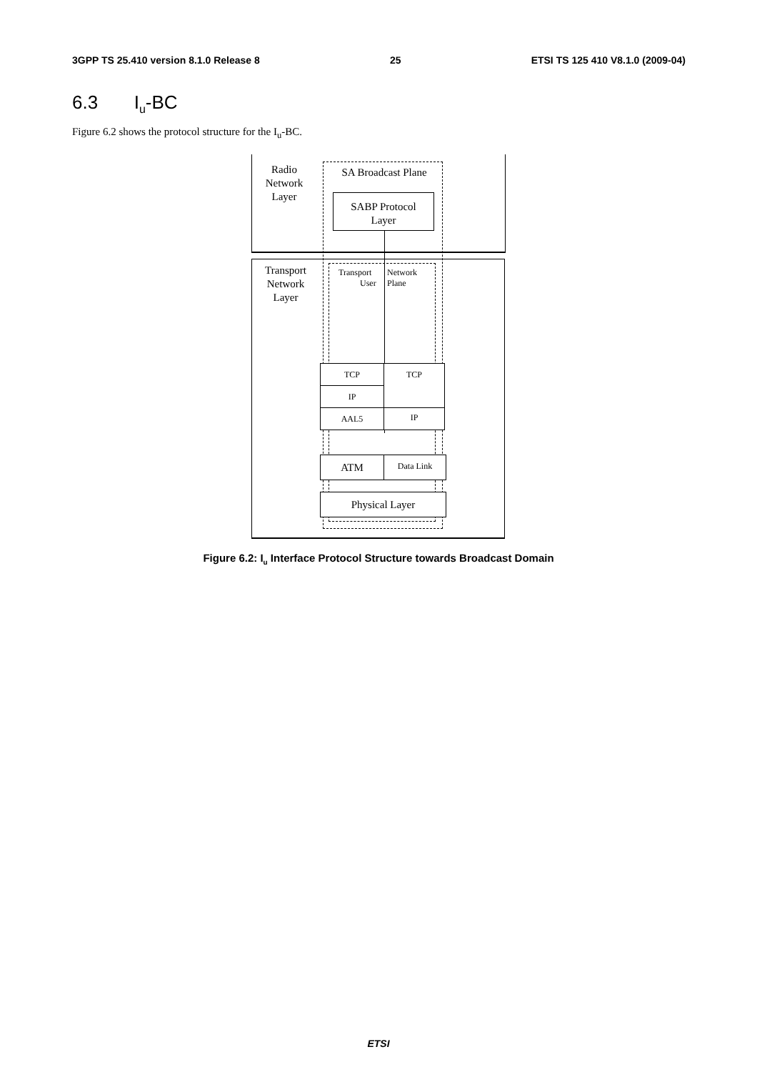3GPP TS 25.410 version 8.1.0 Release 8 25 ETSI TS 125 410 V8.1.0 (2009-04)
6.3 I<sub>u</sub>-BC
Figure 6.2 shows the protocol structure for the I<sub>u</sub>-BC.
Radio
Network
Layer
SA Broadcast Plane
SABP Protocol
Layer
Transport
Network
Layer
Transport
User
Network
Plane
TCP
IP
AAL5
TCP
IP
ATM Data Link
Physical Layer
Figure 6.2: I<sub>u</sub> Interface Protocol Structure towards Broadcast Domain
ETSI